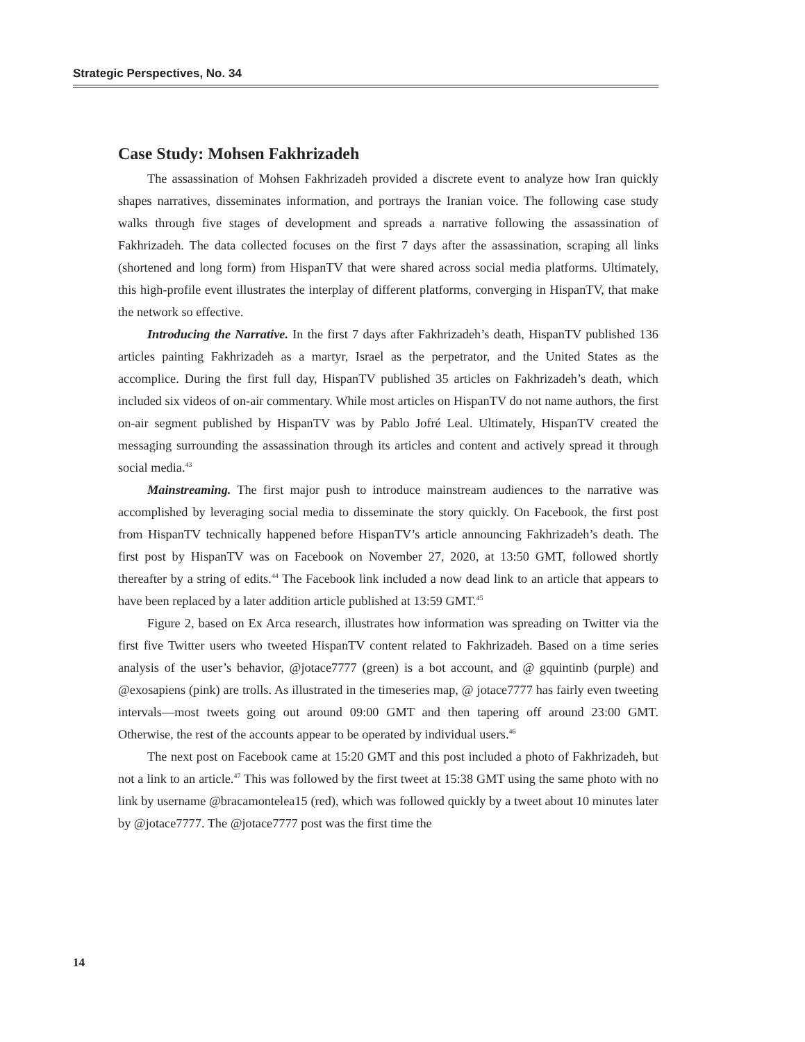Strategic Perspectives, No. 34
Case Study: Mohsen Fakhrizadeh
The assassination of Mohsen Fakhrizadeh provided a discrete event to analyze how Iran quickly shapes narratives, disseminates information, and portrays the Iranian voice. The following case study walks through five stages of development and spreads a narrative following the assassination of Fakhrizadeh. The data collected focuses on the first 7 days after the assassination, scraping all links (shortened and long form) from HispanTV that were shared across social media platforms. Ultimately, this high-profile event illustrates the interplay of different platforms, converging in HispanTV, that make the network so effective.
Introducing the Narrative. In the first 7 days after Fakhrizadeh’s death, HispanTV published 136 articles painting Fakhrizadeh as a martyr, Israel as the perpetrator, and the United States as the accomplice. During the first full day, HispanTV published 35 articles on Fakhrizadeh’s death, which included six videos of on-air commentary. While most articles on HispanTV do not name authors, the first on-air segment published by HispanTV was by Pablo Jofré Leal. Ultimately, HispanTV created the messaging surrounding the assassination through its articles and content and actively spread it through social media.<sup>43</sup>
Mainstreaming. The first major push to introduce mainstream audiences to the narrative was accomplished by leveraging social media to disseminate the story quickly. On Facebook, the first post from HispanTV technically happened before HispanTV’s article announcing Fakhrizadeh’s death. The first post by HispanTV was on Facebook on November 27, 2020, at 13:50 GMT, followed shortly thereafter by a string of edits.<sup>44</sup> The Facebook link included a now dead link to an article that appears to have been replaced by a later addition article published at 13:59 GMT.<sup>45</sup>
Figure 2, based on Ex Arca research, illustrates how information was spreading on Twitter via the first five Twitter users who tweeted HispanTV content related to Fakhrizadeh. Based on a time series analysis of the user’s behavior, @jotace7777 (green) is a bot account, and @ gquintinb (purple) and @exosapiens (pink) are trolls. As illustrated in the timeseries map, @ jotace7777 has fairly even tweeting intervals—most tweets going out around 09:00 GMT and then tapering off around 23:00 GMT. Otherwise, the rest of the accounts appear to be operated by individual users.<sup>46</sup>
The next post on Facebook came at 15:20 GMT and this post included a photo of Fakhrizadeh, but not a link to an article.<sup>47</sup> This was followed by the first tweet at 15:38 GMT using the same photo with no link by username @bracamontelea15 (red), which was followed quickly by a tweet about 10 minutes later by @jotace7777. The @jotace7777 post was the first time the
14